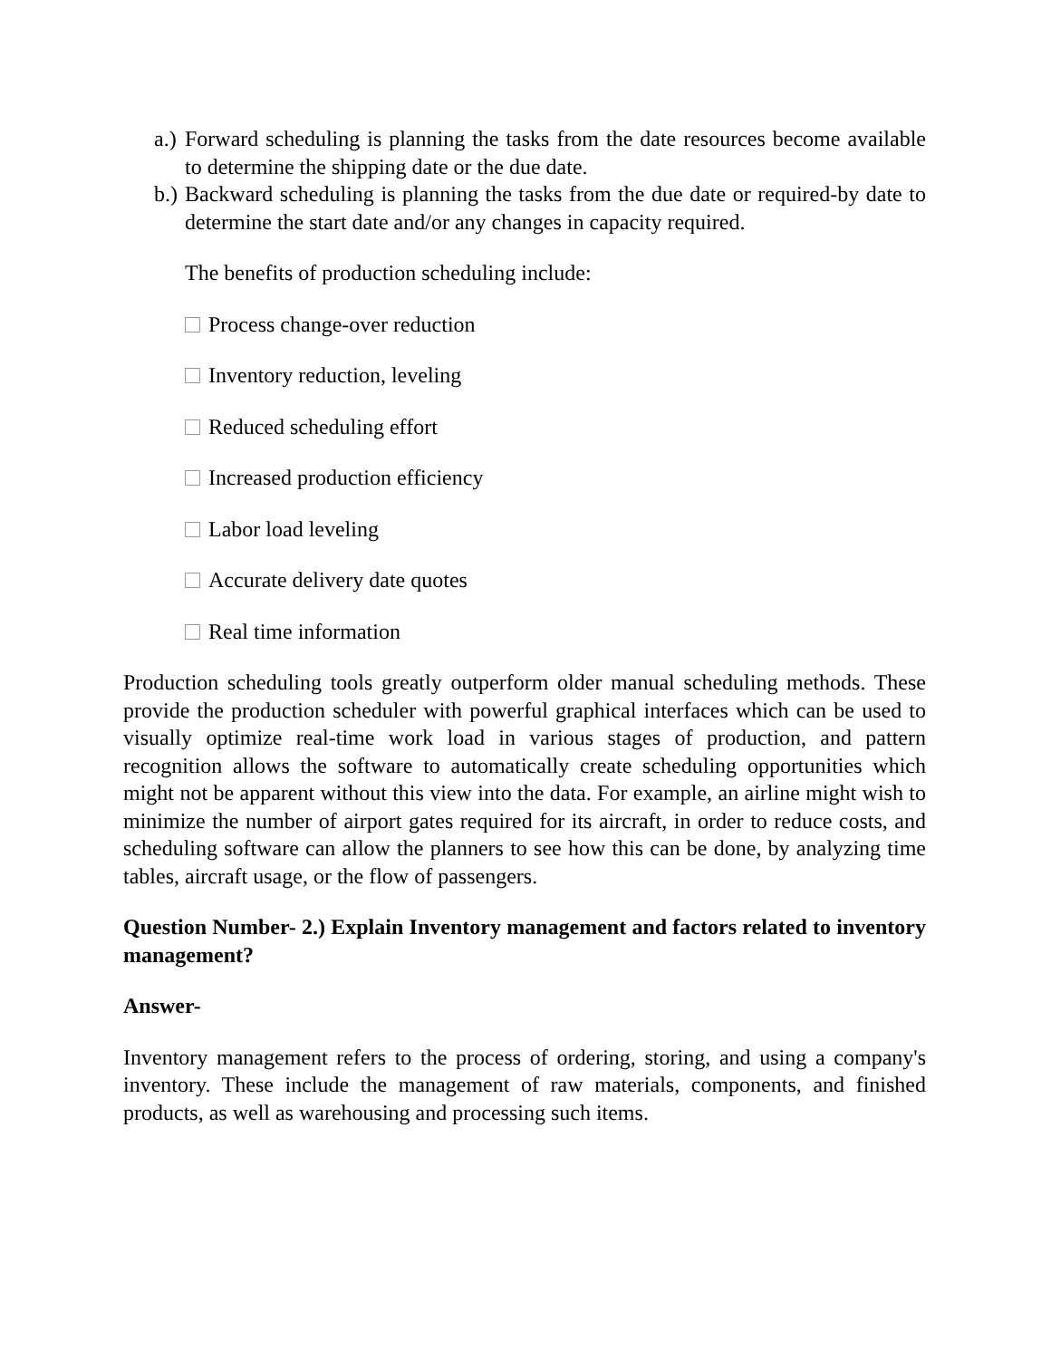a.) Forward scheduling is planning the tasks from the date resources become available to determine the shipping date or the due date.
b.) Backward scheduling is planning the tasks from the due date or required-by date to determine the start date and/or any changes in capacity required.
The benefits of production scheduling include:
Process change-over reduction
Inventory reduction, leveling
Reduced scheduling effort
Increased production efficiency
Labor load leveling
Accurate delivery date quotes
Real time information
Production scheduling tools greatly outperform older manual scheduling methods. These provide the production scheduler with powerful graphical interfaces which can be used to visually optimize real-time work load in various stages of production, and pattern recognition allows the software to automatically create scheduling opportunities which might not be apparent without this view into the data. For example, an airline might wish to minimize the number of airport gates required for its aircraft, in order to reduce costs, and scheduling software can allow the planners to see how this can be done, by analyzing time tables, aircraft usage, or the flow of passengers.
Question Number- 2.) Explain Inventory management and factors related to inventory management?
Answer-
Inventory management refers to the process of ordering, storing, and using a company's inventory. These include the management of raw materials, components, and finished products, as well as warehousing and processing such items.